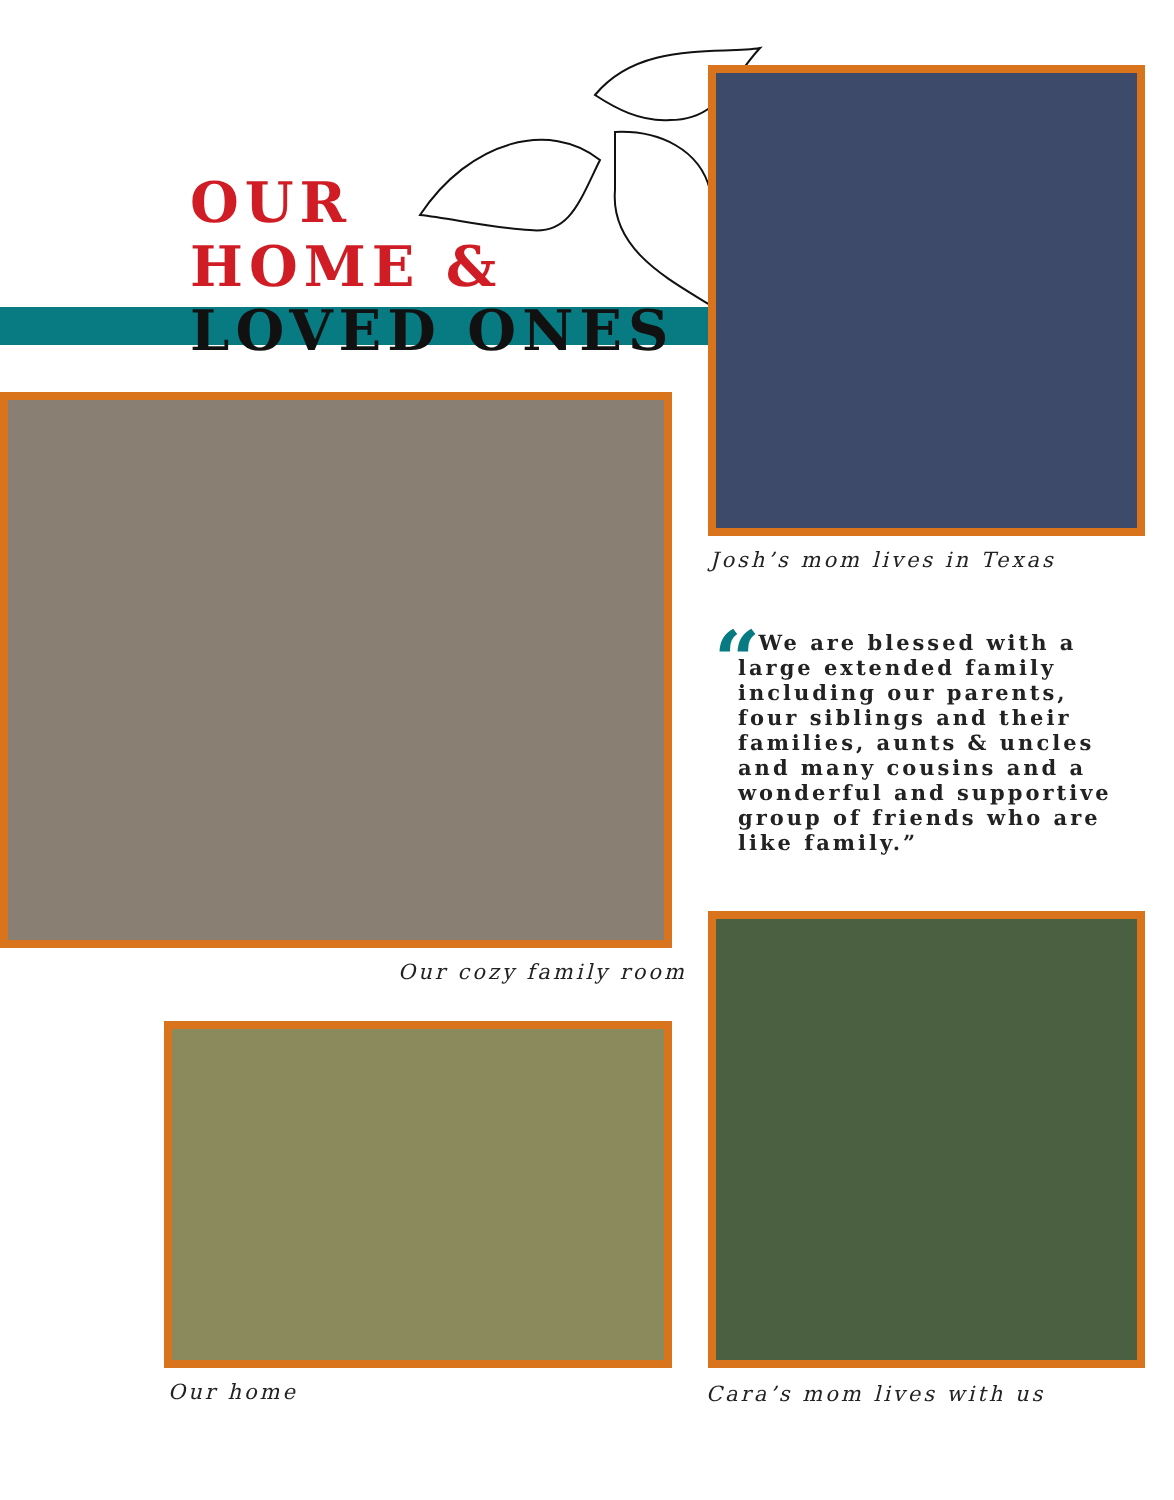OUR
HOME &
LOVED ONES
Josh’s mom lives in Texas
“ We are blessed with a large extended family including our parents, four siblings and their families, aunts & uncles and many cousins and a wonderful and supportive group of friends who are like family.”
Our cozy family room
Our home Cara’s mom lives with us